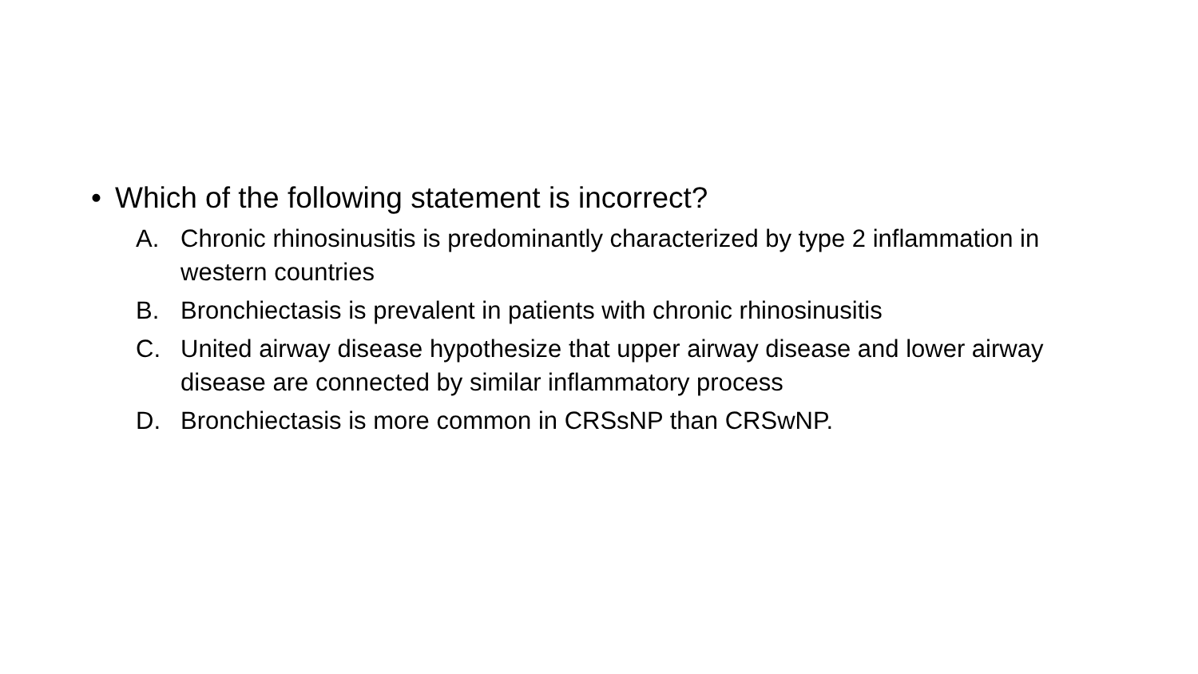• Which of the following statement is incorrect?
A. Chronic rhinosinusitis is predominantly characterized by type 2 inflammation in western countries
B. Bronchiectasis is prevalent in patients with chronic rhinosinusitis
C. United airway disease hypothesize that upper airway disease and lower airway disease are connected by similar inflammatory process
D. Bronchiectasis is more common in CRSsNP than CRSwNP.